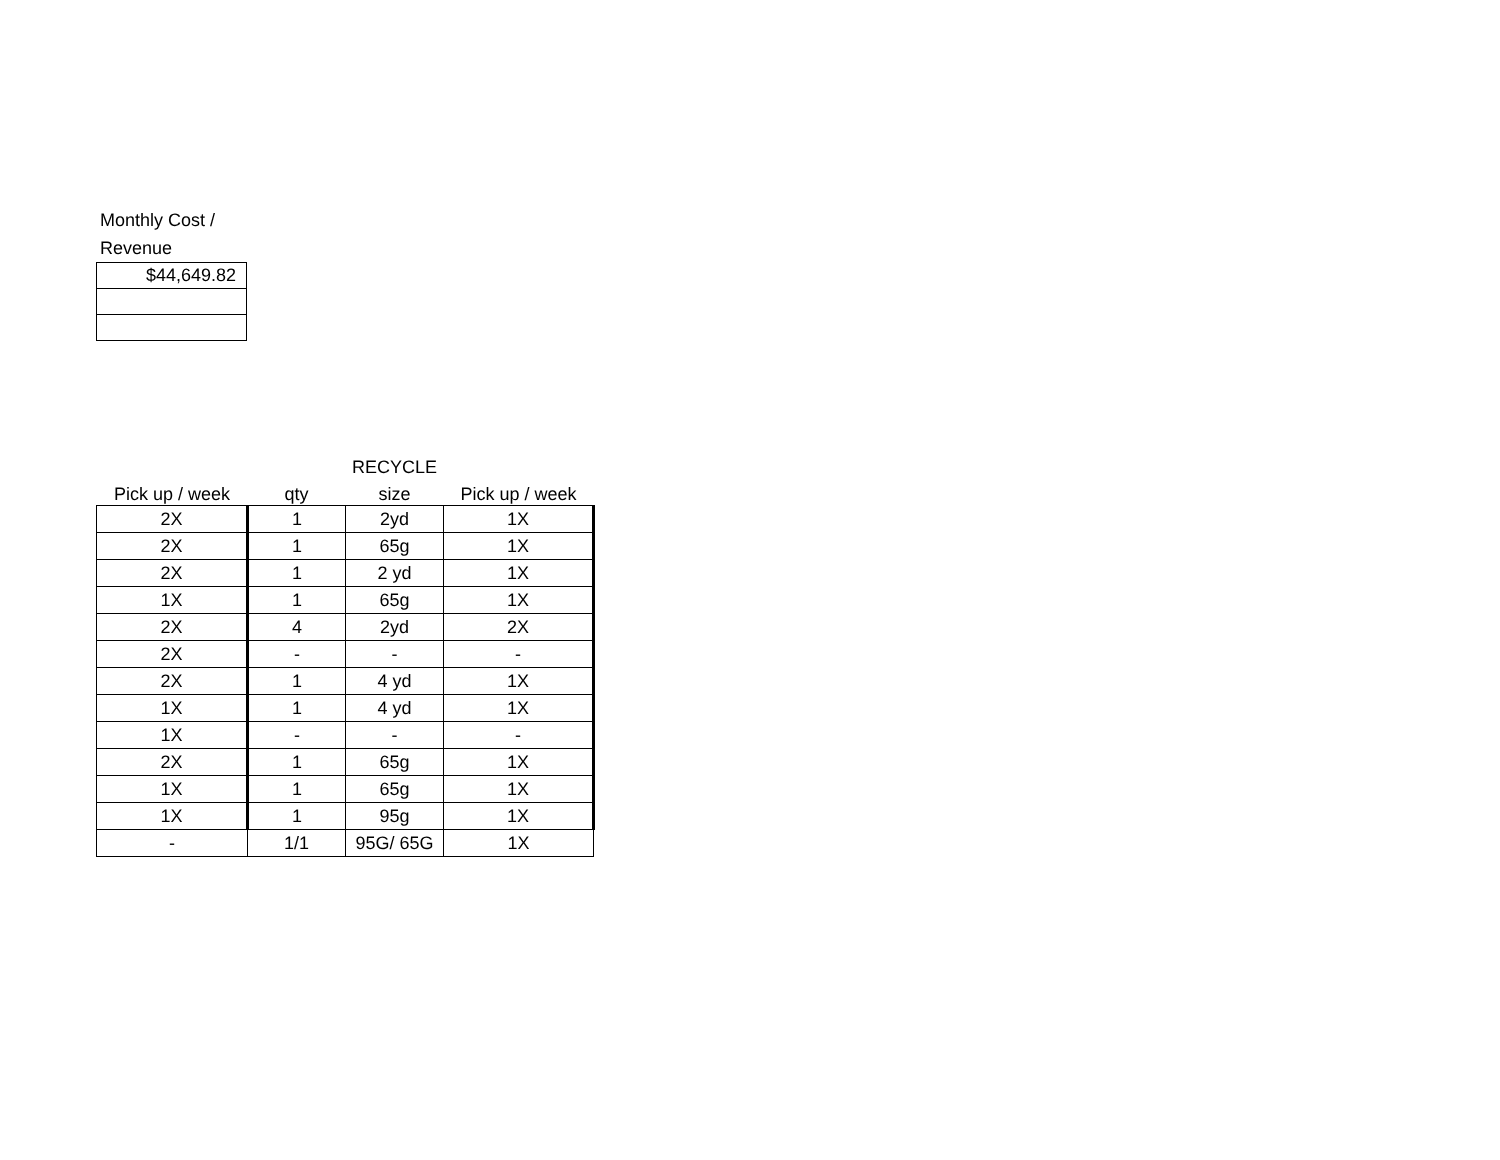Monthly Cost /
Revenue
| $44,649.82 |
| | | RECYCLE | |
| --- | --- | --- | --- |
| Pick up / week | qty | size | Pick up / week |
| 2X | 1 | 2yd | 1X |
| 2X | 1 | 65g | 1X |
| 2X | 1 | 2 yd | 1X |
| 1X | 1 | 65g | 1X |
| 2X | 4 | 2yd | 2X |
| 2X | - | - | - |
| 2X | 1 | 4 yd | 1X |
| 1X | 1 | 4 yd | 1X |
| 1X | - | - | - |
| 2X | 1 | 65g | 1X |
| 1X | 1 | 65g | 1X |
| 1X | 1 | 95g | 1X |
| - | 1/1 | 95G/ 65G | 1X |